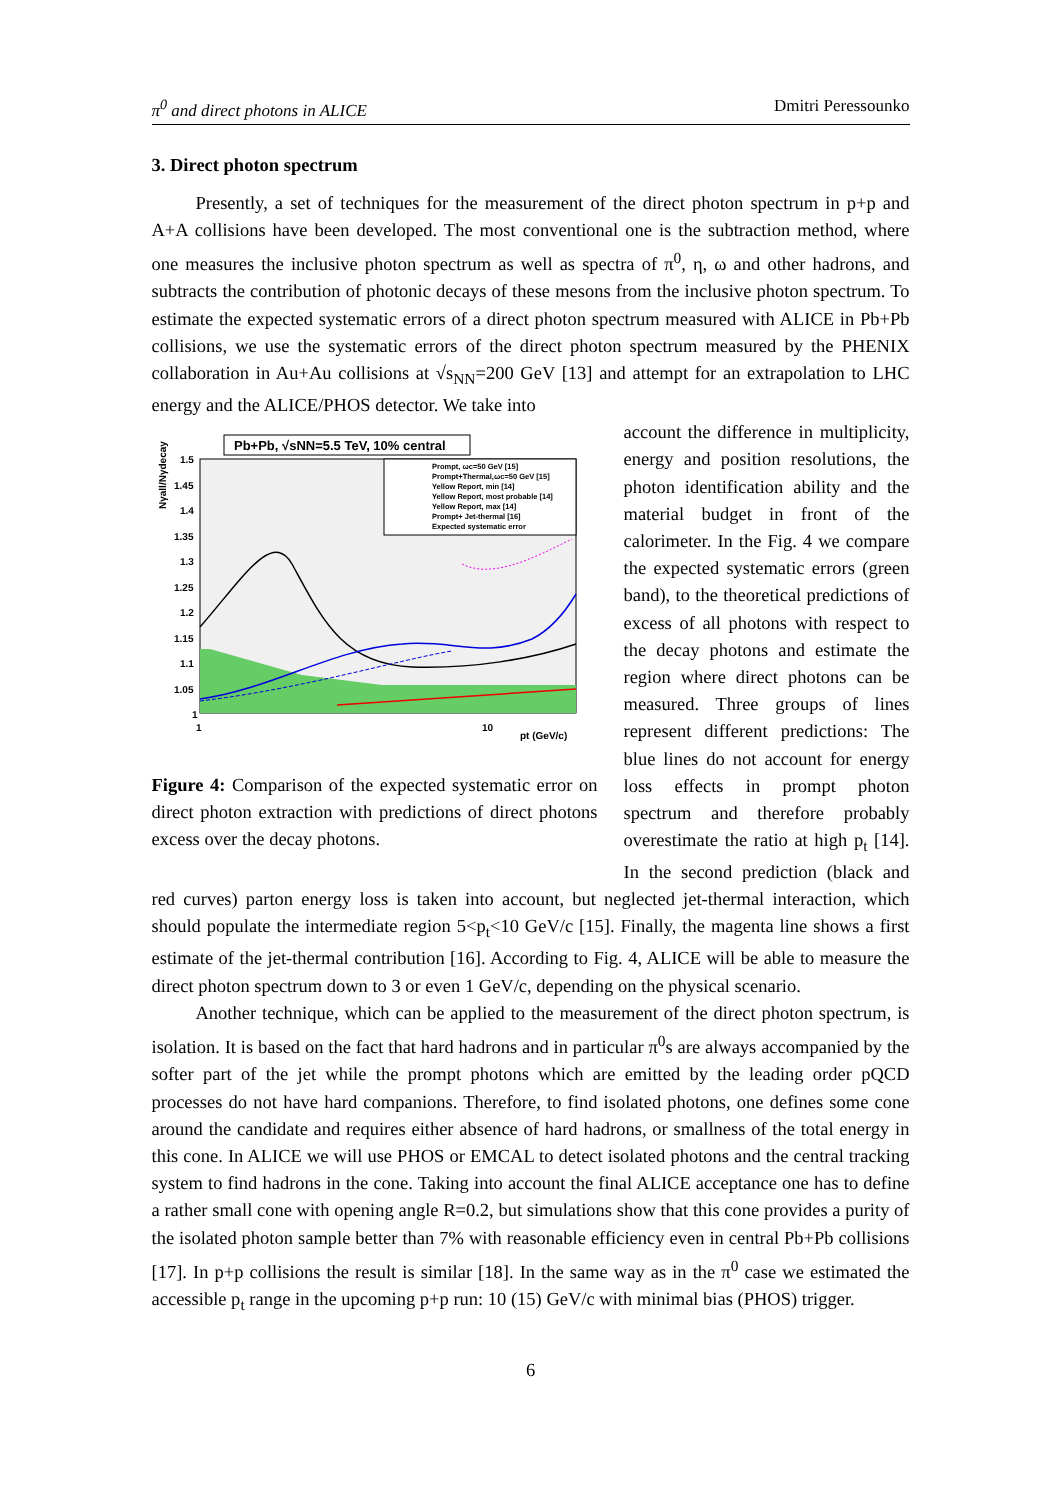π<sup>0</sup> and direct photons in ALICE Dmitri Peressounko
3. Direct photon spectrum
Presently, a set of techniques for the measurement of the direct photon spectrum in p+p and A+A collisions have been developed. The most conventional one is the subtraction method, where one measures the inclusive photon spectrum as well as spectra of π<sup>0</sup>, η, ω and other hadrons, and subtracts the contribution of photonic decays of these mesons from the inclusive photon spectrum. To estimate the expected systematic errors of a direct photon spectrum measured with ALICE in Pb+Pb collisions, we use the systematic errors of the direct photon spectrum measured by the PHENIX collaboration in Au+Au collisions at √s<sub>NN</sub>=200 GeV [13] and attempt for an extrapolation to LHC energy and the ALICE/PHOS detector. We take into
Pb+Pb, √sNN=5.5 TeV, 10% central
Prompt, ωc=50 GeV [15]
Prompt+Thermal,ωc=50 GeV [15]
Yellow Report, min [14]
Yellow Report, most probable [14]
Yellow Report, max [14]
Prompt+ Jet-thermal [16]
Expected systematic error
1.5
1.45
1.4
1.35
1.3
1.25
1.2
1.15
1.1
1.05
1
1
10
pt (GeV/c)
Nγall/Nγdecay
Figure 4: Comparison of the expected systematic error on direct photon extraction with predictions of direct photons excess over the decay photons.
account the difference in multiplicity, energy and position resolutions, the photon identification ability and the material budget in front of the calorimeter. In the Fig. 4 we compare the expected systematic errors (green band), to the theoretical predictions of excess of all photons with respect to the decay photons and estimate the region where direct photons can be measured. Three groups of lines represent different predictions: The blue lines do not account for energy loss effects in prompt photon spectrum and therefore probably overestimate the ratio at high p<sub>t</sub> [14]. In the second prediction (black and red curves) parton energy loss is taken into account, but neglected jet-thermal interaction, which should populate the intermediate region 5<p<sub>t</sub><10 GeV/c [15]. Finally, the magenta line shows a first estimate of the jet-thermal contribution [16]. According to Fig. 4, ALICE will be able to measure the direct photon spectrum down to 3 or even 1 GeV/c, depending on the physical scenario.
Another technique, which can be applied to the measurement of the direct photon spectrum, is isolation. It is based on the fact that hard hadrons and in particular π<sup>0</sup>s are always accompanied by the softer part of the jet while the prompt photons which are emitted by the leading order pQCD processes do not have hard companions. Therefore, to find isolated photons, one defines some cone around the candidate and requires either absence of hard hadrons, or smallness of the total energy in this cone. In ALICE we will use PHOS or EMCAL to detect isolated photons and the central tracking system to find hadrons in the cone. Taking into account the final ALICE acceptance one has to define a rather small cone with opening angle R=0.2, but simulations show that this cone provides a purity of the isolated photon sample better than 7% with reasonable efficiency even in central Pb+Pb collisions [17]. In p+p collisions the result is similar [18]. In the same way as in the π<sup>0</sup> case we estimated the accessible p<sub>t</sub> range in the upcoming p+p run: 10 (15) GeV/c with minimal bias (PHOS) trigger.
6